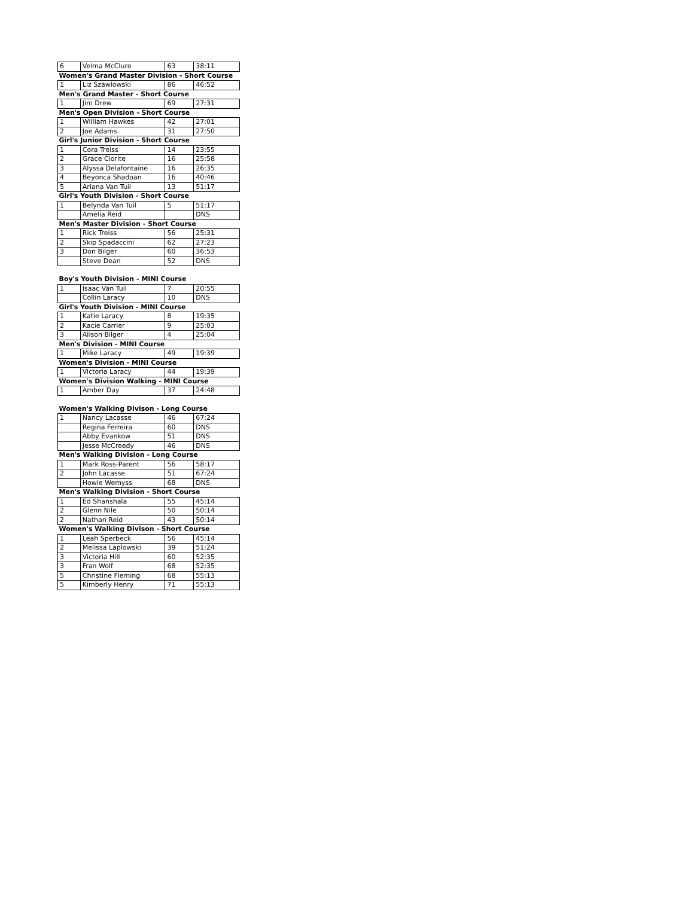| 6 | Velma McClure | 63 | 38:11 |
| Women's Grand Master Division - Short Course | | | |
| 1 | Liz Szawlowski | 86 | 46:52 |
| Men's Grand Master - Short Course | | | |
| 1 | Jim Drew | 69 | 27:31 |
| Men's Open Division - Short Course | | | |
| 1 | William Hawkes | 42 | 27:01 |
| 2 | Joe Adams | 31 | 27:50 |
| Girl's Junior Division - Short Course | | | |
| 1 | Cora Treiss | 14 | 23:55 |
| 2 | Grace Clorite | 16 | 25:58 |
| 3 | Alyssa Delafontaine | 16 | 26:35 |
| 4 | Beyonca Shadoan | 16 | 40:46 |
| 5 | Ariana Van Tuil | 13 | 51:17 |
| Girl's Youth Division - Short Course | | | |
| 1 | Belynda Van Tuil | 5 | 51:17 |
| | Amelia Reid | | DNS |
| Men's Master Division - Short Course | | | |
| 1 | Rick Treiss | 56 | 25:31 |
| 2 | Skip Spadaccini | 62 | 27:23 |
| 3 | Don Bilger | 60 | 36:53 |
| | Steve Dean | 52 | DNS |
| Boy's Youth Division - MINI Course | | | |
| 1 | Isaac Van Tuil | 7 | 20:55 |
| | Collin Laracy | 10 | DNS |
| Girl's Youth Division - MINI Course | | | |
| 1 | Katie Laracy | 8 | 19:35 |
| 2 | Kacie Carrier | 9 | 25:03 |
| 3 | Alison Bilger | 4 | 25:04 |
| Men's Division - MINI Course | | | |
| 1 | Mike Laracy | 49 | 19:39 |
| Women's Division - MINI Course | | | |
| 1 | Victoria Laracy | 44 | 19:39 |
| Women's Division Walking - MINI Course | | | |
| 1 | Amber Day | 37 | 24:48 |
| Women's Walking Divison - Long Course | | | |
| 1 | Nancy Lacasse | 46 | 67:24 |
| | Regina Ferreira | 60 | DNS |
| | Abby Evankow | 51 | DNS |
| | Jesse McCreedy | 46 | DNS |
| Men's Walking Division - Long Course | | | |
| 1 | Mark Ross-Parent | 56 | 58:17 |
| 2 | John Lacasse | 51 | 67:24 |
| | Howie Wemyss | 68 | DNS |
| Men's Walking Division - Short Course | | | |
| 1 | Ed Shanshala | 55 | 45:14 |
| 2 | Glenn Nile | 50 | 50:14 |
| 2 | Nathan Reid | 43 | 50:14 |
| Women's Walking Divison - Short Course | | | |
| 1 | Leah Sperbeck | 56 | 45:14 |
| 2 | Melissa Laplowski | 39 | 51:24 |
| 3 | Victoria Hill | 60 | 52:35 |
| 3 | Fran Wolf | 68 | 52:35 |
| 5 | Christine Fleming | 68 | 55:13 |
| 5 | Kimberly Henry | 71 | 55:13 |